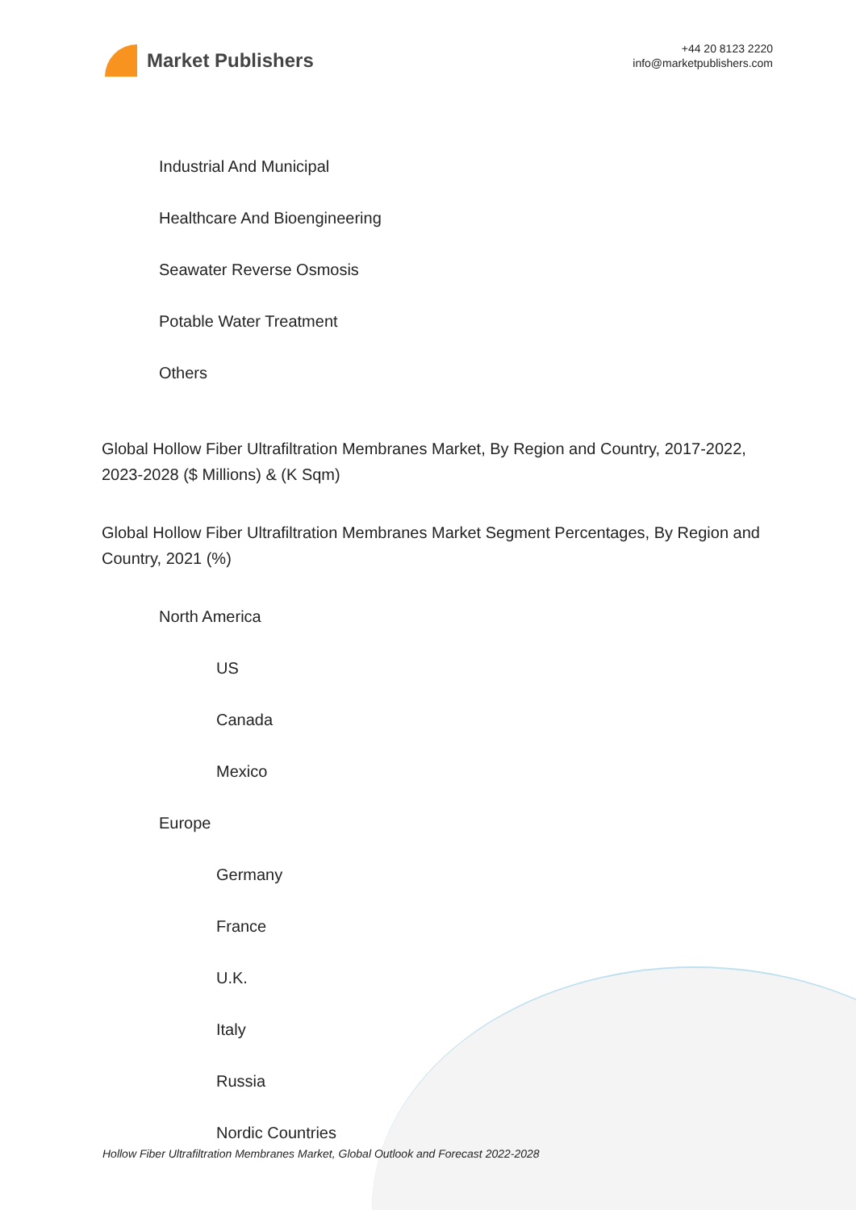Market Publishers
+44 20 8123 2220
info@marketpublishers.com
Industrial And Municipal
Healthcare And Bioengineering
Seawater Reverse Osmosis
Potable Water Treatment
Others
Global Hollow Fiber Ultrafiltration Membranes Market, By Region and Country, 2017-2022, 2023-2028 ($ Millions) & (K Sqm)
Global Hollow Fiber Ultrafiltration Membranes Market Segment Percentages, By Region and Country, 2021 (%)
North America
US
Canada
Mexico
Europe
Germany
France
U.K.
Italy
Russia
Nordic Countries
Hollow Fiber Ultrafiltration Membranes Market, Global Outlook and Forecast 2022-2028